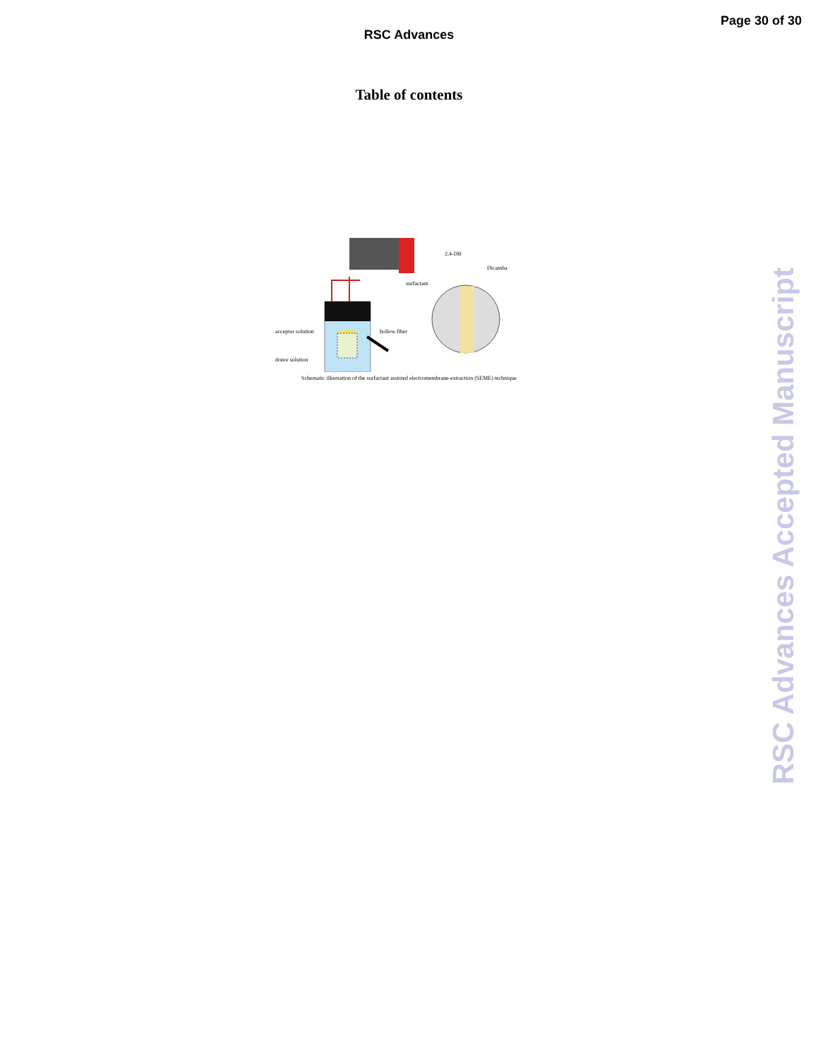RSC Advances
Page 30 of 30
Table of contents
2,4-DB
Dicamba
surfactant
acceptor solution
hollow fiber
donor solution
Schematic illustration of the surfactant assisted electromembrane-extraction (SEME) technique
RSC Advances Accepted Manuscript